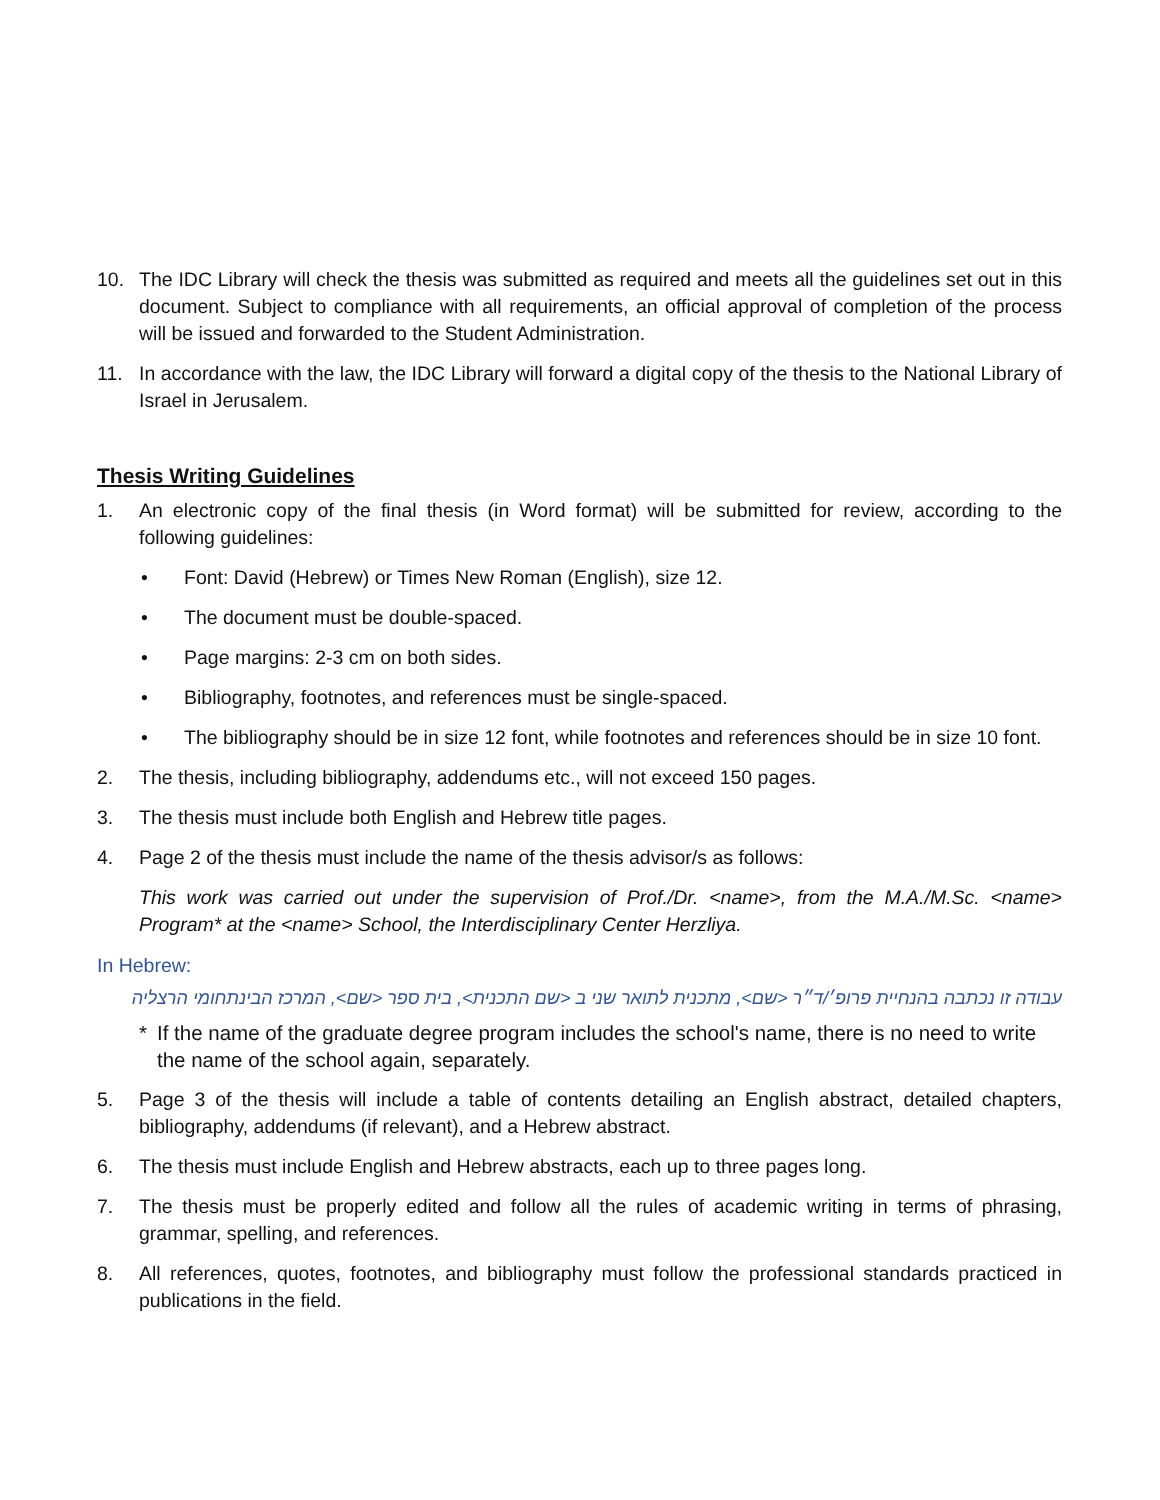10. The IDC Library will check the thesis was submitted as required and meets all the guidelines set out in this document. Subject to compliance with all requirements, an official approval of completion of the process will be issued and forwarded to the Student Administration.
11. In accordance with the law, the IDC Library will forward a digital copy of the thesis to the National Library of Israel in Jerusalem.
Thesis Writing Guidelines
1. An electronic copy of the final thesis (in Word format) will be submitted for review, according to the following guidelines:
• Font: David (Hebrew) or Times New Roman (English), size 12.
• The document must be double-spaced.
• Page margins: 2-3 cm on both sides.
• Bibliography, footnotes, and references must be single-spaced.
• The bibliography should be in size 12 font, while footnotes and references should be in size 10 font.
2. The thesis, including bibliography, addendums etc., will not exceed 150 pages.
3. The thesis must include both English and Hebrew title pages.
4. Page 2 of the thesis must include the name of the thesis advisor/s as follows:
This work was carried out under the supervision of Prof./Dr. <name>, from the M.A./M.Sc. <name> Program* at the <name> School, the Interdisciplinary Center Herzliya.
In Hebrew:
עבודה זו נכתבה בהנחיית פרופ׳/ד״ר <שם>, מתכנית לתואר שני ב <שם התכנית>, בית ספר <שם>, המרכז הבינתחומי הרצליה
* If the name of the graduate degree program includes the school's name, there is no need to write the name of the school again, separately.
5. Page 3 of the thesis will include a table of contents detailing an English abstract, detailed chapters, bibliography, addendums (if relevant), and a Hebrew abstract.
6. The thesis must include English and Hebrew abstracts, each up to three pages long.
7. The thesis must be properly edited and follow all the rules of academic writing in terms of phrasing, grammar, spelling, and references.
8. All references, quotes, footnotes, and bibliography must follow the professional standards practiced in publications in the field.